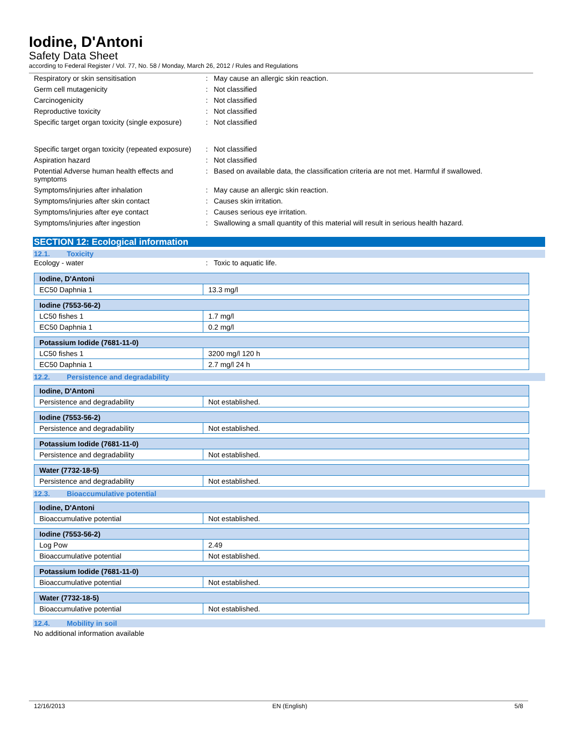Iodine, D'Antoni
Safety Data Sheet
according to Federal Register / Vol. 77, No. 58 / Monday, March 26, 2012 / Rules and Regulations
| Respiratory or skin sensitisation | : | May cause an allergic skin reaction. |
| Germ cell mutagenicity | : | Not classified |
| Carcinogenicity | : | Not classified |
| Reproductive toxicity | : | Not classified |
| Specific target organ toxicity (single exposure) | : | Not classified |
| Specific target organ toxicity (repeated exposure) | : | Not classified |
| Aspiration hazard | : | Not classified |
| Potential Adverse human health effects and symptoms | : | Based on available data, the classification criteria are not met. Harmful if swallowed. |
| Symptoms/injuries after inhalation | : | May cause an allergic skin reaction. |
| Symptoms/injuries after skin contact | : | Causes skin irritation. |
| Symptoms/injuries after eye contact | : | Causes serious eye irritation. |
| Symptoms/injuries after ingestion | : | Swallowing a small quantity of this material will result in serious health hazard. |
SECTION 12: Ecological information
12.1. Toxicity
| Ecology - water | : | Toxic to aquatic life. |
| Iodine, D'Antoni | |
| --- | --- |
| EC50 Daphnia 1 | 13.3 mg/l |
| Iodine (7553-56-2) | |
| --- | --- |
| LC50 fishes 1 | 1.7 mg/l |
| EC50 Daphnia 1 | 0.2 mg/l |
| Potassium Iodide (7681-11-0) | |
| --- | --- |
| LC50 fishes 1 | 3200 mg/l 120 h |
| EC50 Daphnia 1 | 2.7 mg/l 24 h |
12.2. Persistence and degradability
| Iodine, D'Antoni | |
| --- | --- |
| Persistence and degradability | Not established. |
| Iodine (7553-56-2) | |
| --- | --- |
| Persistence and degradability | Not established. |
| Potassium Iodide (7681-11-0) | |
| --- | --- |
| Persistence and degradability | Not established. |
| Water (7732-18-5) | |
| --- | --- |
| Persistence and degradability | Not established. |
12.3. Bioaccumulative potential
| Iodine, D'Antoni | |
| --- | --- |
| Bioaccumulative potential | Not established. |
| Iodine (7553-56-2) | |
| --- | --- |
| Log Pow | 2.49 |
| Bioaccumulative potential | Not established. |
| Potassium Iodide (7681-11-0) | |
| --- | --- |
| Bioaccumulative potential | Not established. |
| Water (7732-18-5) | |
| --- | --- |
| Bioaccumulative potential | Not established. |
12.4. Mobility in soil
No additional information available
12/16/2013 EN (English) 5/8